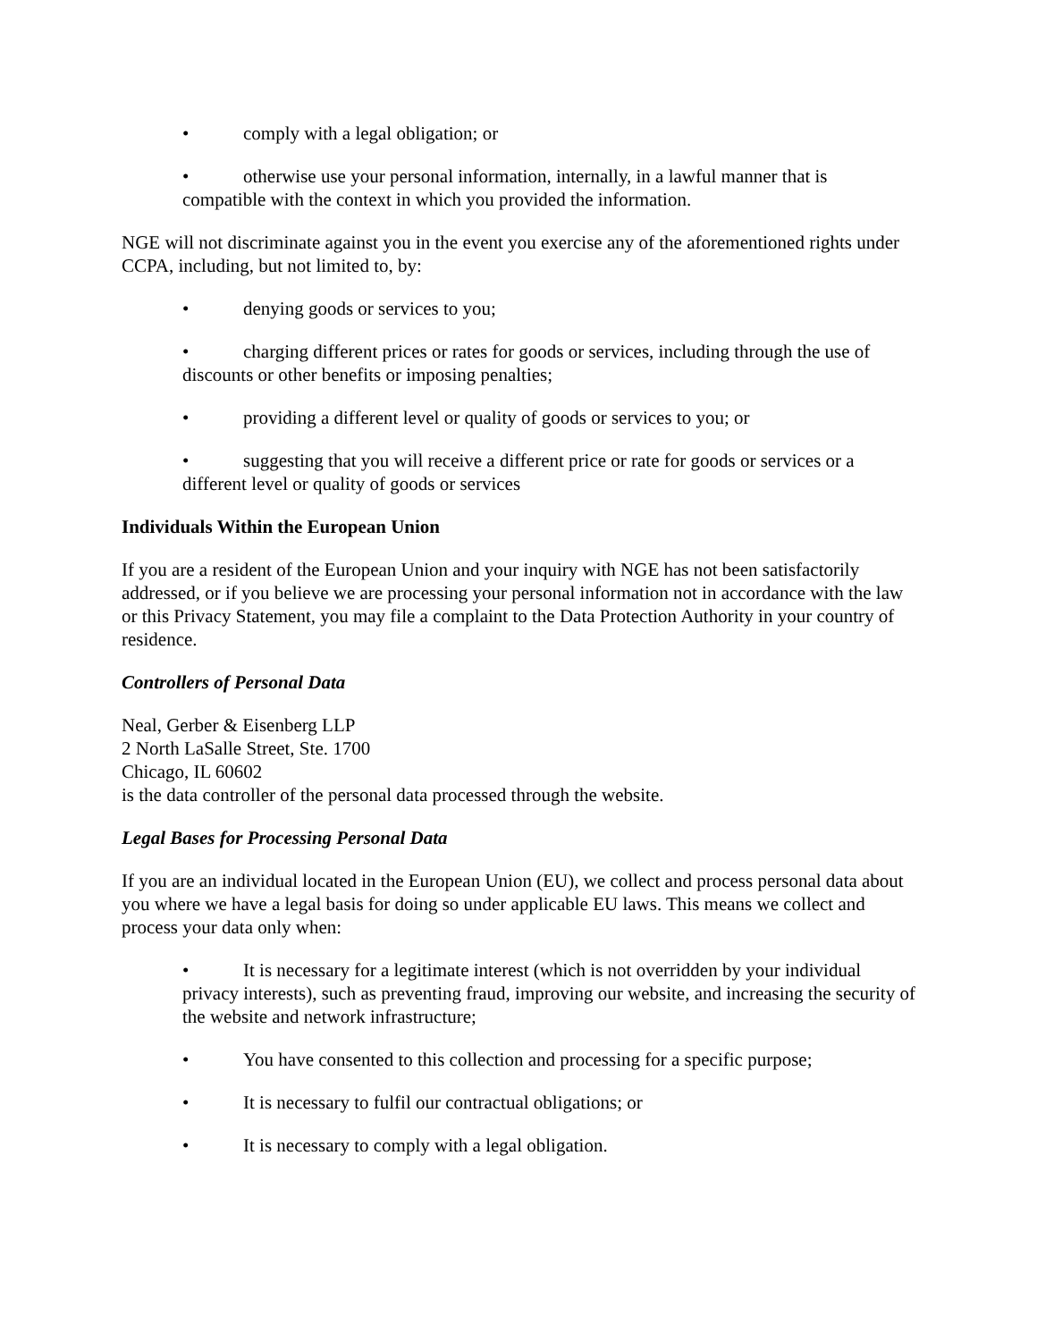• comply with a legal obligation; or
• otherwise use your personal information, internally, in a lawful manner that is compatible with the context in which you provided the information.
NGE will not discriminate against you in the event you exercise any of the aforementioned rights under CCPA, including, but not limited to, by:
• denying goods or services to you;
• charging different prices or rates for goods or services, including through the use of discounts or other benefits or imposing penalties;
• providing a different level or quality of goods or services to you; or
• suggesting that you will receive a different price or rate for goods or services or a different level or quality of goods or services
Individuals Within the European Union
If you are a resident of the European Union and your inquiry with NGE has not been satisfactorily addressed, or if you believe we are processing your personal information not in accordance with the law or this Privacy Statement, you may file a complaint to the Data Protection Authority in your country of residence.
Controllers of Personal Data
Neal, Gerber & Eisenberg LLP
2 North LaSalle Street, Ste. 1700
Chicago, IL 60602
is the data controller of the personal data processed through the website.
Legal Bases for Processing Personal Data
If you are an individual located in the European Union (EU), we collect and process personal data about you where we have a legal basis for doing so under applicable EU laws. This means we collect and process your data only when:
• It is necessary for a legitimate interest (which is not overridden by your individual privacy interests), such as preventing fraud, improving our website, and increasing the security of the website and network infrastructure;
• You have consented to this collection and processing for a specific purpose;
• It is necessary to fulfil our contractual obligations; or
• It is necessary to comply with a legal obligation.